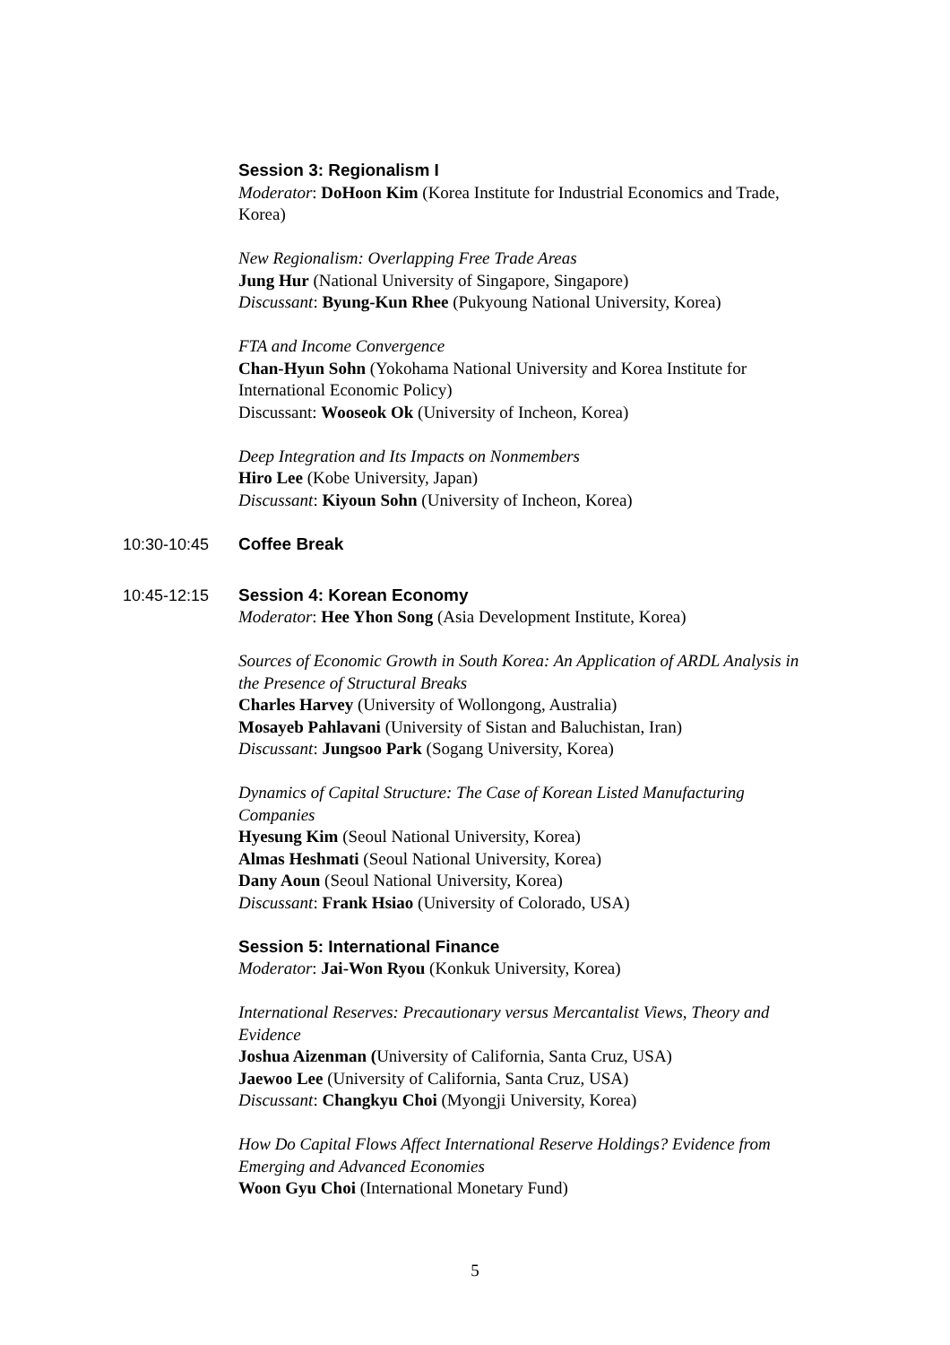Session 3: Regionalism I
Moderator: DoHoon Kim (Korea Institute for Industrial Economics and Trade, Korea)
New Regionalism: Overlapping Free Trade Areas
Jung Hur (National University of Singapore, Singapore)
Discussant: Byung-Kun Rhee (Pukyoung National University, Korea)
FTA and Income Convergence
Chan-Hyun Sohn (Yokohama National University and Korea Institute for International Economic Policy)
Discussant: Wooseok Ok (University of Incheon, Korea)
Deep Integration and Its Impacts on Nonmembers
Hiro Lee (Kobe University, Japan)
Discussant: Kiyoun Sohn (University of Incheon, Korea)
10:30-10:45 Coffee Break
10:45-12:15 Session 4: Korean Economy
Moderator: Hee Yhon Song (Asia Development Institute, Korea)
Sources of Economic Growth in South Korea: An Application of ARDL Analysis in the Presence of Structural Breaks
Charles Harvey (University of Wollongong, Australia)
Mosayeb Pahlavani (University of Sistan and Baluchistan, Iran)
Discussant: Jungsoo Park (Sogang University, Korea)
Dynamics of Capital Structure: The Case of Korean Listed Manufacturing Companies
Hyesung Kim (Seoul National University, Korea)
Almas Heshmati (Seoul National University, Korea)
Dany Aoun (Seoul National University, Korea)
Discussant: Frank Hsiao (University of Colorado, USA)
Session 5: International Finance
Moderator: Jai-Won Ryou (Konkuk University, Korea)
International Reserves: Precautionary versus Mercantalist Views, Theory and Evidence
Joshua Aizenman (University of California, Santa Cruz, USA)
Jaewoo Lee (University of California, Santa Cruz, USA)
Discussant: Changkyu Choi (Myongji University, Korea)
How Do Capital Flows Affect International Reserve Holdings? Evidence from Emerging and Advanced Economies
Woon Gyu Choi (International Monetary Fund)
5